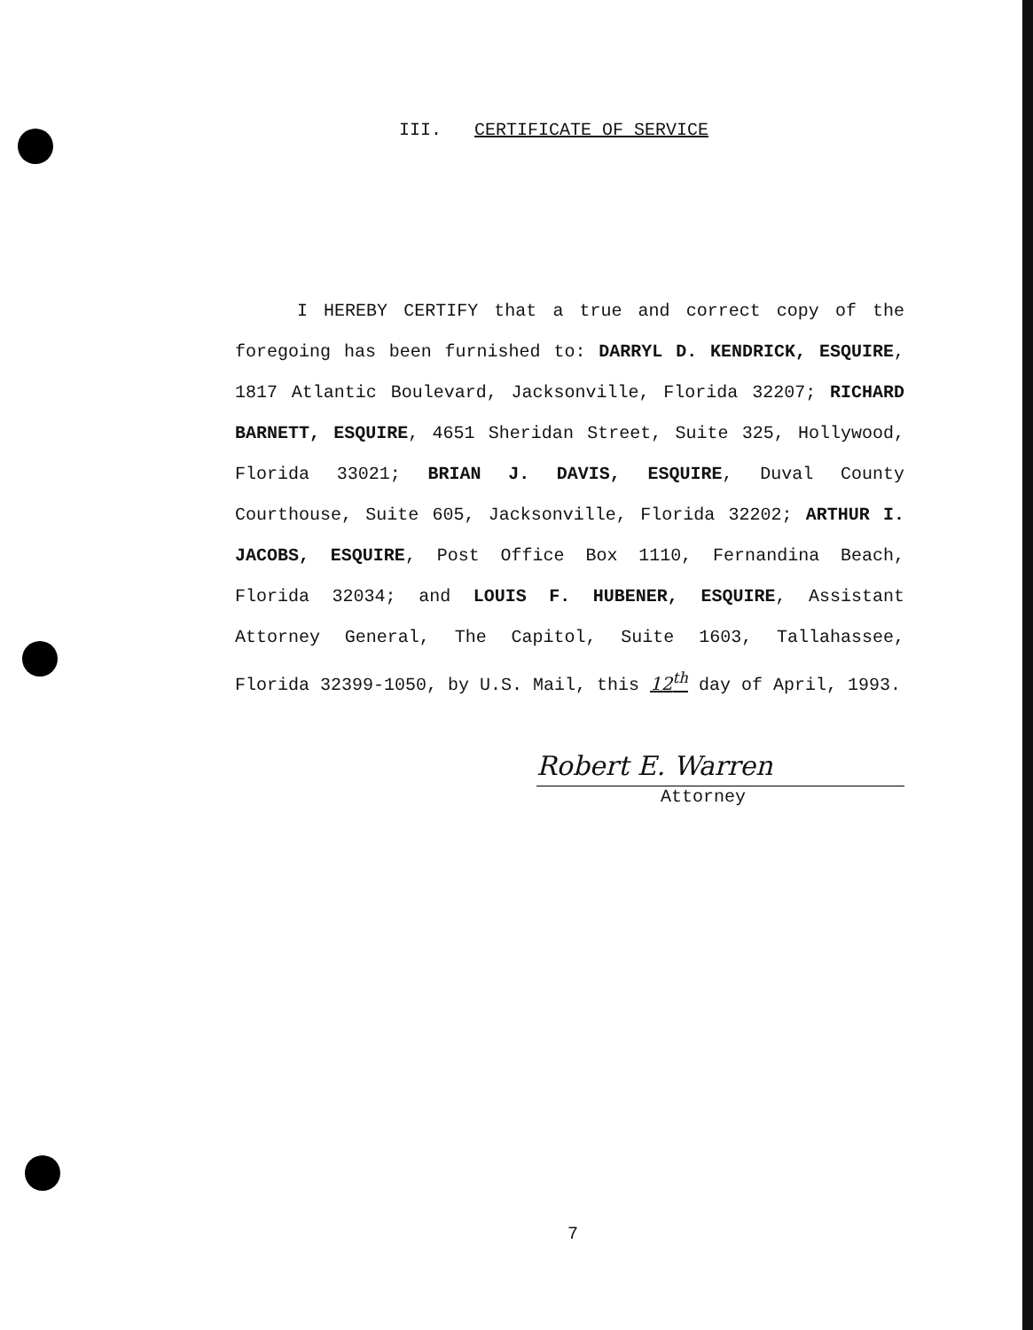III. CERTIFICATE OF SERVICE
I HEREBY CERTIFY that a true and correct copy of the foregoing has been furnished to: DARRYL D. KENDRICK, ESQUIRE, 1817 Atlantic Boulevard, Jacksonville, Florida 32207; RICHARD BARNETT, ESQUIRE, 4651 Sheridan Street, Suite 325, Hollywood, Florida 33021; BRIAN J. DAVIS, ESQUIRE, Duval County Courthouse, Suite 605, Jacksonville, Florida 32202; ARTHUR I. JACOBS, ESQUIRE, Post Office Box 1110, Fernandina Beach, Florida 32034; and LOUIS F. HUBENER, ESQUIRE, Assistant Attorney General, The Capitol, Suite 1603, Tallahassee, Florida 32399-1050, by U.S. Mail, this 12<sup>th</sup> day of April, 1993.
Robert E. Warren
Attorney
7